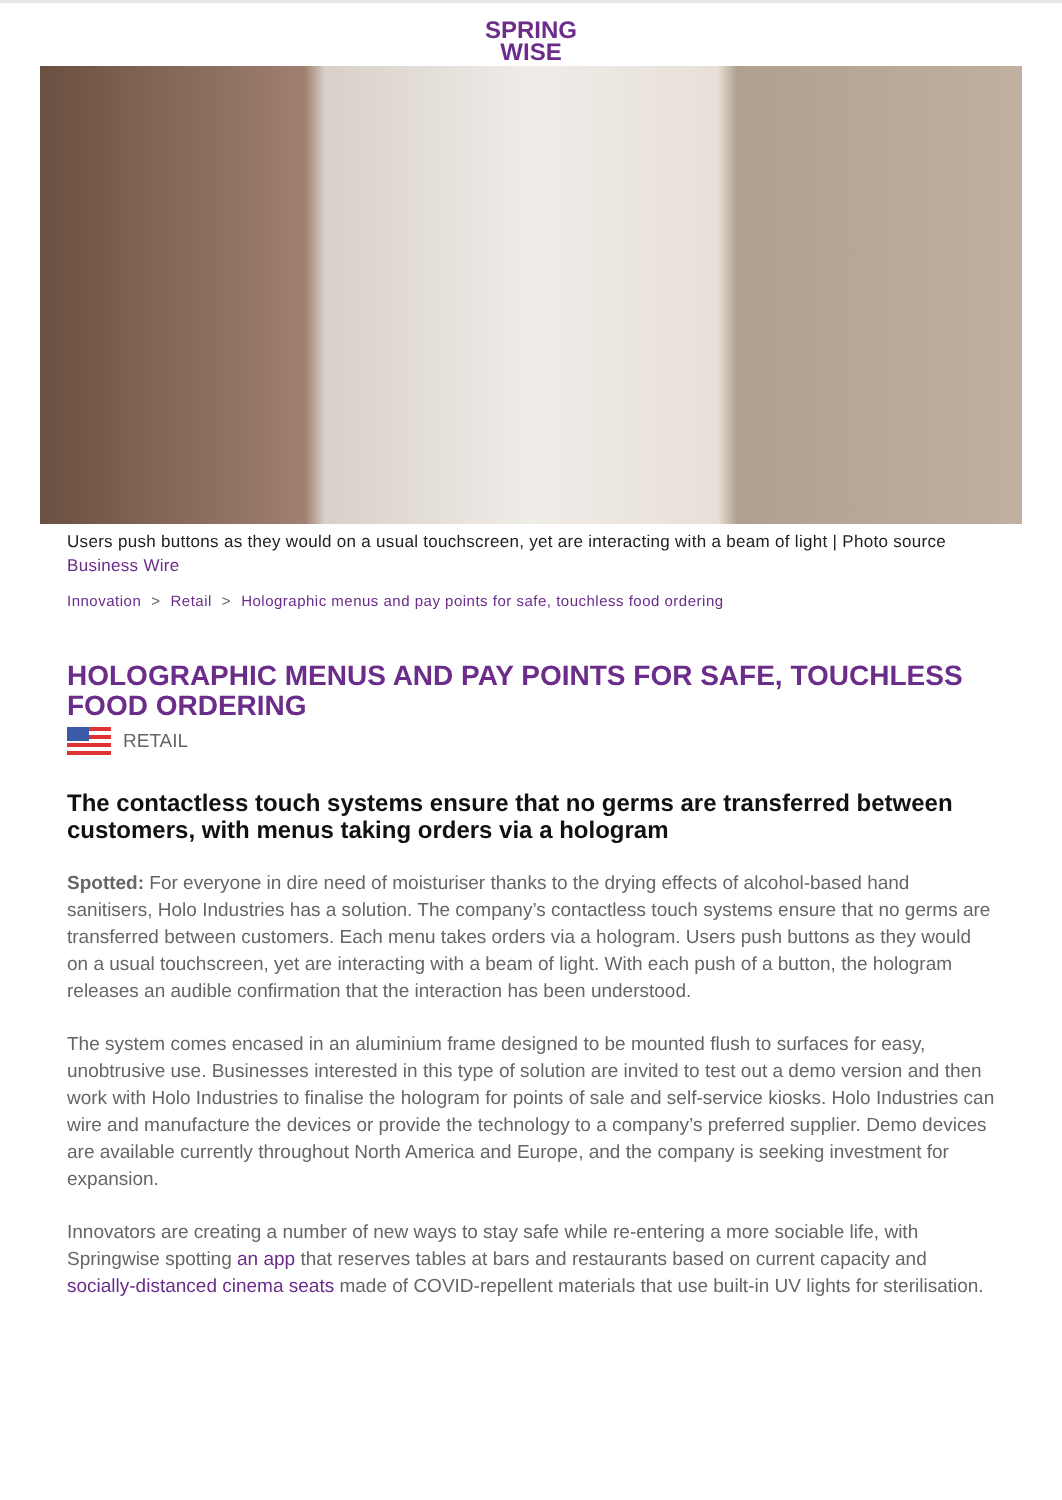SPRING
WISE
Users push buttons as they would on a usual touchscreen, yet are interacting with a beam of light | Photo source Business Wire
Innovation > Retail > Holographic menus and pay points for safe, touchless food ordering
HOLOGRAPHIC MENUS AND PAY POINTS FOR SAFE, TOUCHLESS FOOD ORDERING
RETAIL
The contactless touch systems ensure that no germs are transferred between customers, with menus taking orders via a hologram
Spotted: For everyone in dire need of moisturiser thanks to the drying effects of alcohol-based hand sanitisers, Holo Industries has a solution. The company’s contactless touch systems ensure that no germs are transferred between customers. Each menu takes orders via a hologram. Users push buttons as they would on a usual touchscreen, yet are interacting with a beam of light. With each push of a button, the hologram releases an audible confirmation that the interaction has been understood.
The system comes encased in an aluminium frame designed to be mounted flush to surfaces for easy, unobtrusive use. Businesses interested in this type of solution are invited to test out a demo version and then work with Holo Industries to finalise the hologram for points of sale and self-service kiosks. Holo Industries can wire and manufacture the devices or provide the technology to a company’s preferred supplier. Demo devices are available currently throughout North America and Europe, and the company is seeking investment for expansion.
Innovators are creating a number of new ways to stay safe while re-entering a more sociable life, with Springwise spotting an app that reserves tables at bars and restaurants based on current capacity and socially-distanced cinema seats made of COVID-repellent materials that use built-in UV lights for sterilisation.